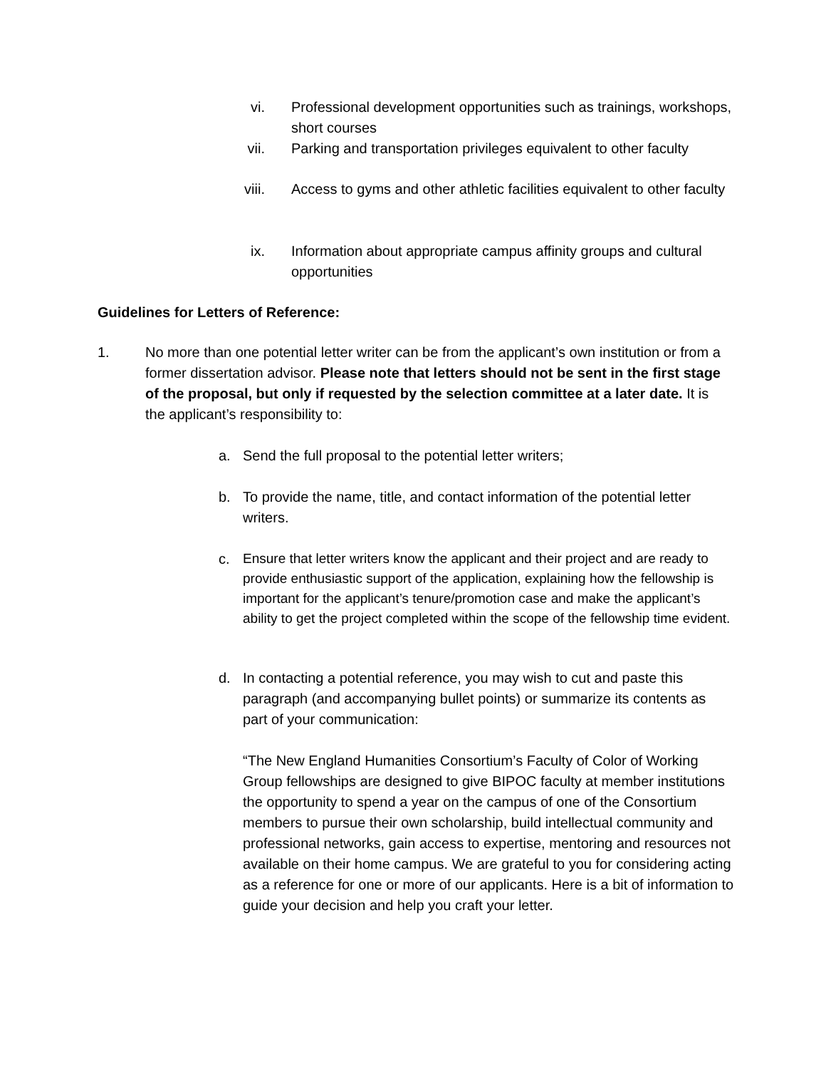vi. Professional development opportunities such as trainings, workshops, short courses
vii. Parking and transportation privileges equivalent to other faculty
viii. Access to gyms and other athletic facilities equivalent to other faculty
ix. Information about appropriate campus affinity groups and cultural opportunities
Guidelines for Letters of Reference:
1. No more than one potential letter writer can be from the applicant’s own institution or from a former dissertation advisor. Please note that letters should not be sent in the first stage of the proposal, but only if requested by the selection committee at a later date. It is the applicant’s responsibility to:
a. Send the full proposal to the potential letter writers;
b. To provide the name, title, and contact information of the potential letter writers.
c. Ensure that letter writers know the applicant and their project and are ready to provide enthusiastic support of the application, explaining how the fellowship is important for the applicant’s tenure/promotion case and make the applicant’s ability to get the project completed within the scope of the fellowship time evident.
d. In contacting a potential reference, you may wish to cut and paste this paragraph (and accompanying bullet points) or summarize its contents as part of your communication:
“The New England Humanities Consortium’s Faculty of Color of Working Group fellowships are designed to give BIPOC faculty at member institutions the opportunity to spend a year on the campus of one of the Consortium members to pursue their own scholarship, build intellectual community and professional networks, gain access to expertise, mentoring and resources not available on their home campus. We are grateful to you for considering acting as a reference for one or more of our applicants. Here is a bit of information to guide your decision and help you craft your letter.